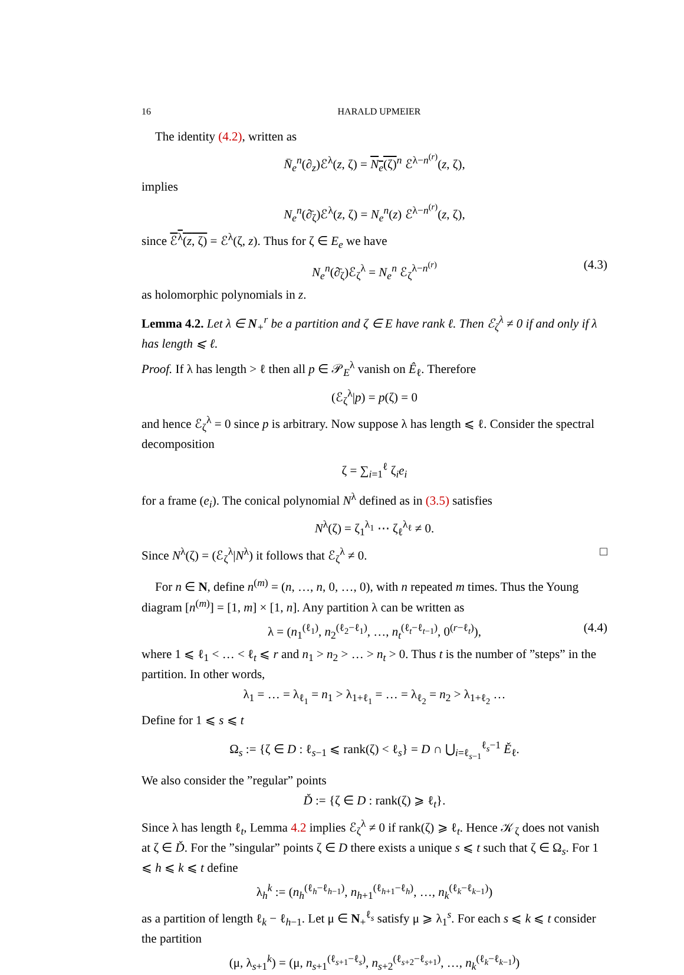16 HARALD UPMEIER
The identity (4.2), written as
N̄<sub>e</sub><sup>n</sup>(∂<sub>z</sub>)ℰ<sup>λ</sup>(z, ζ) = N<sub>e</sub>(ζ)<sup>n</sup> ℰ<sup>λ−n<sup>(r)</sup></sup>(z, ζ),
implies
N<sub>e</sub><sup>n</sup>(∂̄<sub>ζ</sub>)ℰ<sup>λ</sup>(z, ζ) = N<sub>e</sub><sup>n</sup>(z) ℰ<sup>λ−n<sup>(r)</sup></sup>(z, ζ),
since ℰ<sup>λ</sup>(z, ζ) = ℰ<sup>λ</sup>(ζ, z). Thus for ζ ∈ E<sub>e</sub> we have
N<sub>e</sub><sup>n</sup>(∂̄<sub>ζ</sub>)ℰ<sub>ζ</sub><sup>λ</sup> = N<sub>e</sub><sup>n</sup> ℰ<sub>ζ</sub><sup>λ−n<sup>(r)</sup></sup> (4.3)
as holomorphic polynomials in z.
Lemma 4.2. Let λ ∈ N<sub>+</sub><sup>r</sup> be a partition and ζ ∈ E have rank ℓ. Then ℰ<sub>ζ</sub><sup>λ</sup> ≠ 0 if and only if λ has length ⩽ ℓ.
Proof. If λ has length > ℓ then all p ∈ 𝒫<sub>E</sub><sup>λ</sup> vanish on Ê<sub>ℓ</sub>. Therefore
(ℰ<sub>ζ</sub><sup>λ</sup>|p) = p(ζ) = 0
and hence ℰ<sub>ζ</sub><sup>λ</sup> = 0 since p is arbitrary. Now suppose λ has length ⩽ ℓ. Consider the spectral decomposition
ζ = ∑<sub>i=1</sub><sup>ℓ</sup> ζ<sub>i</sub>e<sub>i</sub>
for a frame (e<sub>i</sub>). The conical polynomial N<sup>λ</sup> defined as in (3.5) satisfies
N<sup>λ</sup>(ζ) = ζ<sub>1</sub><sup>λ<sub>1</sub></sup> ⋯ ζ<sub>ℓ</sub><sup>λ<sub>ℓ</sub></sup> ≠ 0.
Since N<sup>λ</sup>(ζ) = (ℰ<sub>ζ</sub><sup>λ</sup>|N<sup>λ</sup>) it follows that ℰ<sub>ζ</sub><sup>λ</sup> ≠ 0. □
For n ∈ N, define n<sup>(m)</sup> = (n, …, n, 0, …, 0), with n repeated m times. Thus the Young diagram [n<sup>(m)</sup>] = [1, m] × [1, n]. Any partition λ can be written as
λ = (n<sub>1</sub><sup>(ℓ<sub>1</sub>)</sup>, n<sub>2</sub><sup>(ℓ<sub>2</sub>−ℓ<sub>1</sub>)</sup>, …, n<sub>t</sub><sup>(ℓ<sub>t</sub>−ℓ<sub>t−1</sub>)</sup>, 0<sup>(r−ℓ<sub>t</sub>)</sup>), (4.4)
where 1 ⩽ ℓ<sub>1</sub> < … < ℓ<sub>t</sub> ⩽ r and n<sub>1</sub> > n<sub>2</sub> > … > n<sub>t</sub> > 0. Thus t is the number of ”steps” in the partition. In other words,
λ<sub>1</sub> = … = λ<sub>ℓ<sub>1</sub></sub> = n<sub>1</sub> > λ<sub>1+ℓ<sub>1</sub></sub> = … = λ<sub>ℓ<sub>2</sub></sub> = n<sub>2</sub> > λ<sub>1+ℓ<sub>2</sub></sub> …
Define for 1 ⩽ s ⩽ t
Ω<sub>s</sub> := {ζ ∈ D : ℓ<sub>s−1</sub> ⩽ rank(ζ) < ℓ<sub>s</sub>} = D ∩ ⋃<sub>i=ℓ<sub>s−1</sub></sub><sup>ℓ<sub>s</sub>−1</sup> Ě<sub>ℓ</sub>.
We also consider the ”regular” points
Ď := {ζ ∈ D : rank(ζ) ⩾ ℓ<sub>t</sub>}.
Since λ has length ℓ<sub>t</sub>, Lemma 4.2 implies ℰ<sub>ζ</sub><sup>λ</sup> ≠ 0 if rank(ζ) ⩾ ℓ<sub>t</sub>. Hence 𝒦<sub>ζ</sub> does not vanish at ζ ∈ Ď. For the ”singular” points ζ ∈ D there exists a unique s ⩽ t such that ζ ∈ Ω<sub>s</sub>. For 1 ⩽ h ⩽ k ⩽ t define
λ<sub>h</sub><sup>k</sup> := (n<sub>h</sub><sup>(ℓ<sub>h</sub>−ℓ<sub>h−1</sub>)</sup>, n<sub>h+1</sub><sup>(ℓ<sub>h+1</sub>−ℓ<sub>h</sub>)</sup>, …, n<sub>k</sub><sup>(ℓ<sub>k</sub>−ℓ<sub>k−1</sub>)</sup>)
as a partition of length ℓ<sub>k</sub> − ℓ<sub>h−1</sub>. Let μ ∈ N<sub>+</sub><sup>ℓ<sub>s</sub></sup> satisfy μ ⩾ λ<sub>1</sub><sup>s</sup>. For each s ⩽ k ⩽ t consider the partition
(μ, λ<sub>s+1</sub><sup>k</sup>) = (μ, n<sub>s+1</sub><sup>(ℓ<sub>s+1</sub>−ℓ<sub>s</sub>)</sup>, n<sub>s+2</sub><sup>(ℓ<sub>s+2</sub>−ℓ<sub>s+1</sub>)</sup>, …, n<sub>k</sub><sup>(ℓ<sub>k</sub>−ℓ<sub>k−1</sub>)</sup>)